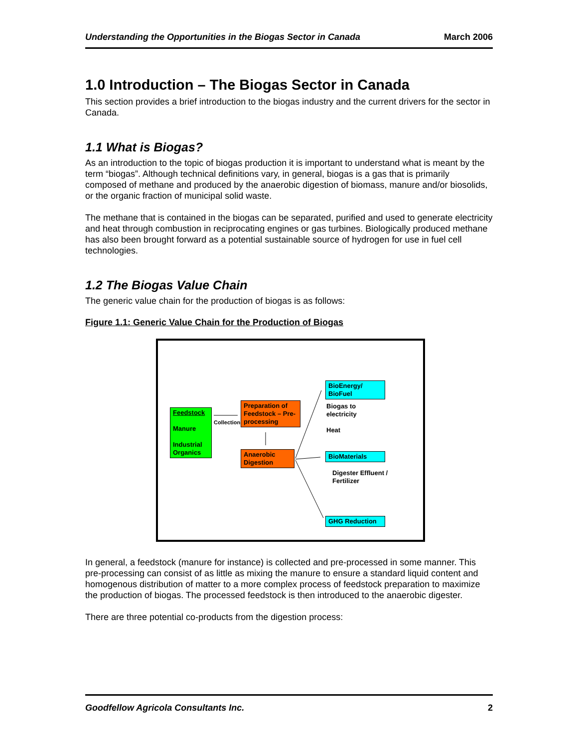Understanding the Opportunities in the Biogas Sector in Canada March 2006
1.0 Introduction – The Biogas Sector in Canada
This section provides a brief introduction to the biogas industry and the current drivers for the sector in Canada.
1.1 What is Biogas?
As an introduction to the topic of biogas production it is important to understand what is meant by the term “biogas”. Although technical definitions vary, in general, biogas is a gas that is primarily composed of methane and produced by the anaerobic digestion of biomass, manure and/or biosolids, or the organic fraction of municipal solid waste.
The methane that is contained in the biogas can be separated, purified and used to generate electricity and heat through combustion in reciprocating engines or gas turbines. Biologically produced methane has also been brought forward as a potential sustainable source of hydrogen for use in fuel cell technologies.
1.2 The Biogas Value Chain
The generic value chain for the production of biogas is as follows:
Figure 1.1: Generic Value Chain for the Production of Biogas
Feedstock
Manure
Industrial Organics
Collection
Preparation of Feedstock – Pre-processing
Anaerobic Digestion
BioEnergy/
BioFuel
Biogas to
electricity
Heat
BioMaterials
Digester Effluent /
Fertilizer
GHG Reduction
In general, a feedstock (manure for instance) is collected and pre-processed in some manner. This pre-processing can consist of as little as mixing the manure to ensure a standard liquid content and homogenous distribution of matter to a more complex process of feedstock preparation to maximize the production of biogas. The processed feedstock is then introduced to the anaerobic digester.
There are three potential co-products from the digestion process:
Goodfellow Agricola Consultants Inc. 2